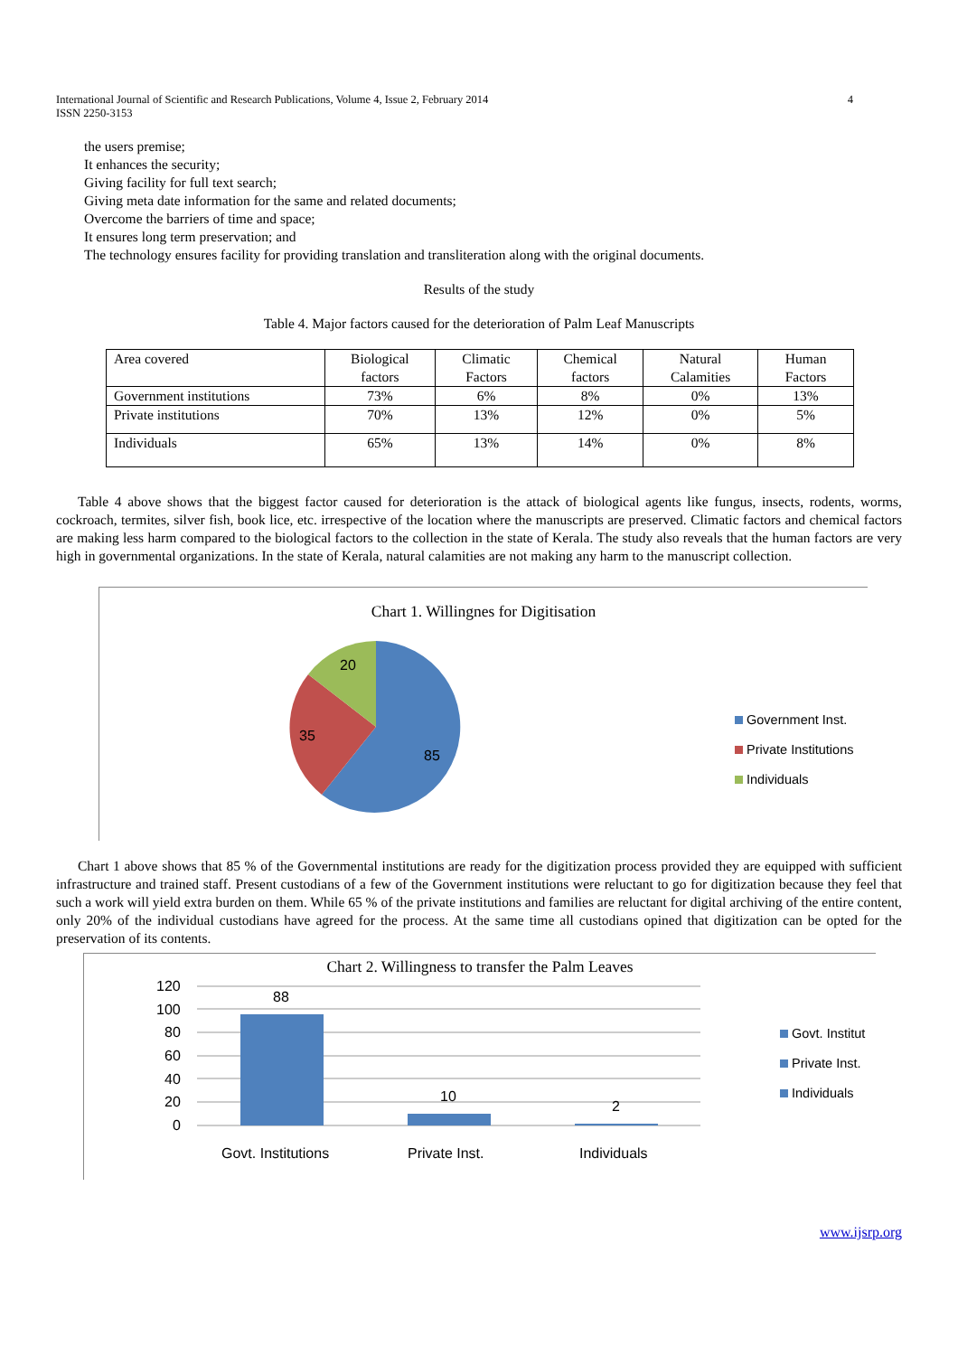International Journal of Scientific and Research Publications, Volume 4, Issue 2, February 2014
ISSN 2250-3153 4
the users premise;
It enhances the security;
Giving facility for full text search;
Giving meta date information for the same and related documents;
Overcome the barriers of time and space;
It ensures long term preservation; and
The technology ensures facility for providing translation and transliteration along with the original documents.
Results of the study
Table 4. Major factors caused for the deterioration of Palm Leaf Manuscripts
| Area covered | Biological factors | Climatic Factors | Chemical factors | Natural Calamities | Human Factors |
| Government institutions | 73% | 6% | 8% | 0% | 13% |
| Private institutions | 70% | 13% | 12% | 0% | 5% |
| Individuals | 65% | 13% | 14% | 0% | 8% |
Table 4 above shows that the biggest factor caused for deterioration is the attack of biological agents like fungus, insects, rodents, worms, cockroach, termites, silver fish, book lice, etc. irrespective of the location where the manuscripts are preserved. Climatic factors and chemical factors are making less harm compared to the biological factors to the collection in the state of Kerala. The study also reveals that the human factors are very high in governmental organizations. In the state of Kerala, natural calamities are not making any harm to the manuscript collection.
Chart 1. Willingnes for Digitisation
20
35
85
Government Inst.
Private Institutions
Individuals
Chart 1 above shows that 85 % of the Governmental institutions are ready for the digitization process provided they are equipped with sufficient infrastructure and trained staff. Present custodians of a few of the Government institutions were reluctant to go for digitization because they feel that such a work will yield extra burden on them. While 65 % of the private institutions and families are reluctant for digital archiving of the entire content, only 20% of the individual custodians have agreed for the process. At the same time all custodians opined that digitization can be opted for the preservation of its contents.
Chart 2. Willingness to transfer the Palm Leaves
120
100
80
60
40
20
0
88
10
2
Govt. Institutions
Private Inst.
Individuals
Govt. Institut
Private Inst.
Individuals
www.ijsrp.org